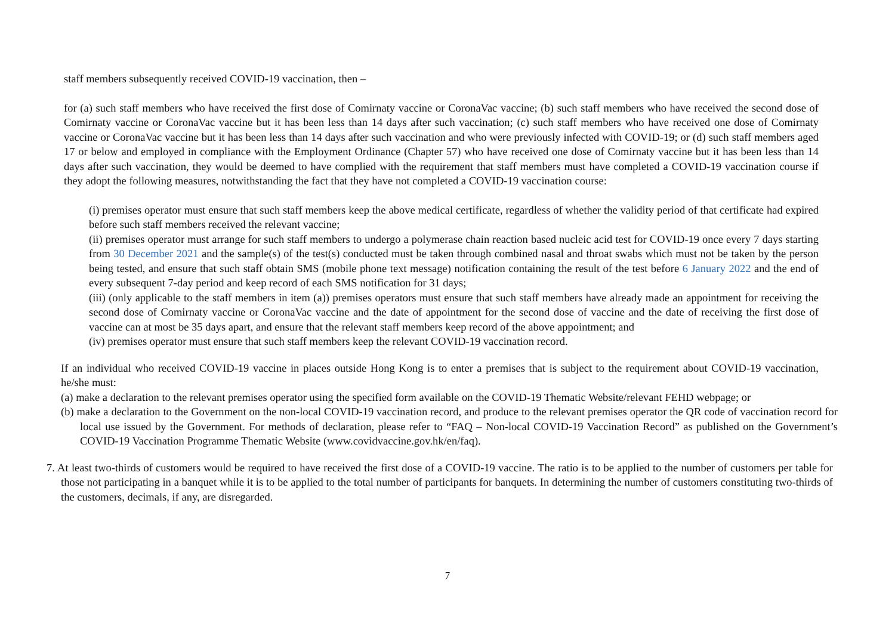staff members subsequently received COVID-19 vaccination, then –
for (a) such staff members who have received the first dose of Comirnaty vaccine or CoronaVac vaccine; (b) such staff members who have received the second dose of Comirnaty vaccine or CoronaVac vaccine but it has been less than 14 days after such vaccination; (c) such staff members who have received one dose of Comirnaty vaccine or CoronaVac vaccine but it has been less than 14 days after such vaccination and who were previously infected with COVID-19; or (d) such staff members aged 17 or below and employed in compliance with the Employment Ordinance (Chapter 57) who have received one dose of Comirnaty vaccine but it has been less than 14 days after such vaccination, they would be deemed to have complied with the requirement that staff members must have completed a COVID-19 vaccination course if they adopt the following measures, notwithstanding the fact that they have not completed a COVID-19 vaccination course:
(i) premises operator must ensure that such staff members keep the above medical certificate, regardless of whether the validity period of that certificate had expired before such staff members received the relevant vaccine;
(ii) premises operator must arrange for such staff members to undergo a polymerase chain reaction based nucleic acid test for COVID-19 once every 7 days starting from 30 December 2021 and the sample(s) of the test(s) conducted must be taken through combined nasal and throat swabs which must not be taken by the person being tested, and ensure that such staff obtain SMS (mobile phone text message) notification containing the result of the test before 6 January 2022 and the end of every subsequent 7-day period and keep record of each SMS notification for 31 days;
(iii) (only applicable to the staff members in item (a)) premises operators must ensure that such staff members have already made an appointment for receiving the second dose of Comirnaty vaccine or CoronaVac vaccine and the date of appointment for the second dose of vaccine and the date of receiving the first dose of vaccine can at most be 35 days apart, and ensure that the relevant staff members keep record of the above appointment; and
(iv) premises operator must ensure that such staff members keep the relevant COVID-19 vaccination record.
If an individual who received COVID-19 vaccine in places outside Hong Kong is to enter a premises that is subject to the requirement about COVID-19 vaccination, he/she must:
(a) make a declaration to the relevant premises operator using the specified form available on the COVID-19 Thematic Website/relevant FEHD webpage; or
(b) make a declaration to the Government on the non-local COVID-19 vaccination record, and produce to the relevant premises operator the QR code of vaccination record for local use issued by the Government. For methods of declaration, please refer to “FAQ – Non-local COVID-19 Vaccination Record” as published on the Government’s COVID-19 Vaccination Programme Thematic Website (www.covidvaccine.gov.hk/en/faq).
7. At least two-thirds of customers would be required to have received the first dose of a COVID-19 vaccine. The ratio is to be applied to the number of customers per table for those not participating in a banquet while it is to be applied to the total number of participants for banquets. In determining the number of customers constituting two-thirds of the customers, decimals, if any, are disregarded.
7